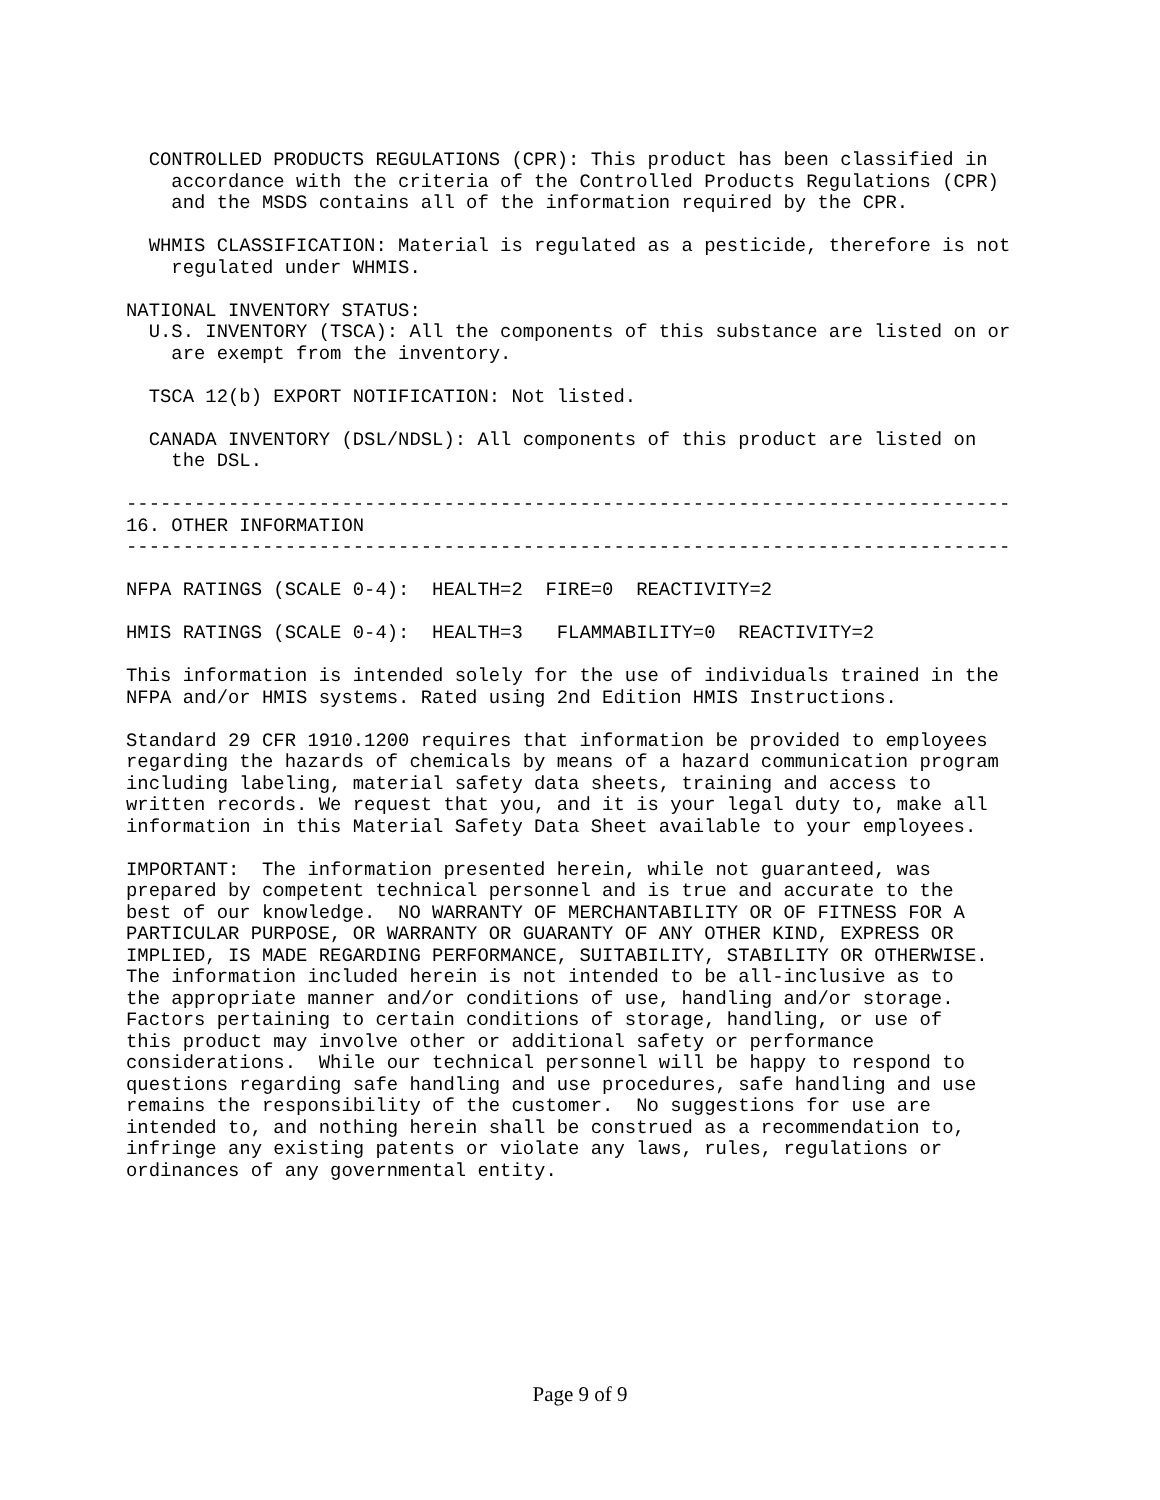CONTROLLED PRODUCTS REGULATIONS (CPR): This product has been classified in
    accordance with the criteria of the Controlled Products Regulations (CPR)
    and the MSDS contains all of the information required by the CPR.

  WHMIS CLASSIFICATION: Material is regulated as a pesticide, therefore is not
    regulated under WHMIS.

NATIONAL INVENTORY STATUS:
  U.S. INVENTORY (TSCA): All the components of this substance are listed on or
    are exempt from the inventory.

  TSCA 12(b) EXPORT NOTIFICATION: Not listed.

  CANADA INVENTORY (DSL/NDSL): All components of this product are listed on
    the DSL.

------------------------------------------------------------------------------
16. OTHER INFORMATION
------------------------------------------------------------------------------

NFPA RATINGS (SCALE 0-4):  HEALTH=2  FIRE=0  REACTIVITY=2

HMIS RATINGS (SCALE 0-4):  HEALTH=3   FLAMMABILITY=0  REACTIVITY=2

This information is intended solely for the use of individuals trained in the
NFPA and/or HMIS systems. Rated using 2nd Edition HMIS Instructions.

Standard 29 CFR 1910.1200 requires that information be provided to employees
regarding the hazards of chemicals by means of a hazard communication program
including labeling, material safety data sheets, training and access to
written records. We request that you, and it is your legal duty to, make all
information in this Material Safety Data Sheet available to your employees.

IMPORTANT:  The information presented herein, while not guaranteed, was
prepared by competent technical personnel and is true and accurate to the
best of our knowledge.  NO WARRANTY OF MERCHANTABILITY OR OF FITNESS FOR A
PARTICULAR PURPOSE, OR WARRANTY OR GUARANTY OF ANY OTHER KIND, EXPRESS OR
IMPLIED, IS MADE REGARDING PERFORMANCE, SUITABILITY, STABILITY OR OTHERWISE.
The information included herein is not intended to be all-inclusive as to
the appropriate manner and/or conditions of use, handling and/or storage.
Factors pertaining to certain conditions of storage, handling, or use of
this product may involve other or additional safety or performance
considerations.  While our technical personnel will be happy to respond to
questions regarding safe handling and use procedures, safe handling and use
remains the responsibility of the customer.  No suggestions for use are
intended to, and nothing herein shall be construed as a recommendation to,
infringe any existing patents or violate any laws, rules, regulations or
ordinances of any governmental entity.
Page 9 of 9